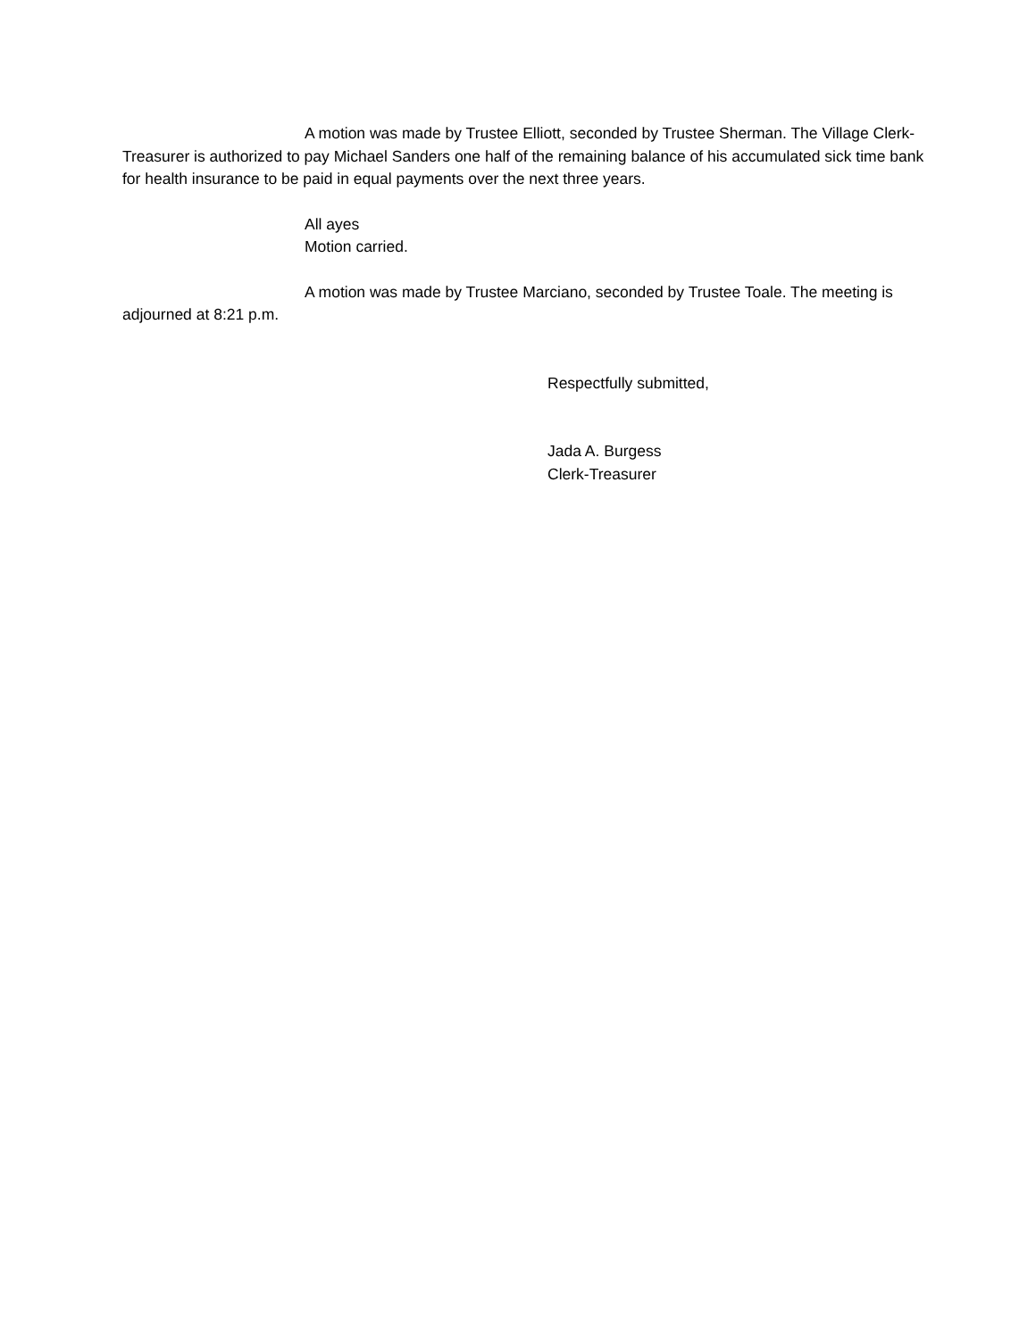A motion was made by Trustee Elliott, seconded by Trustee Sherman. The Village Clerk-Treasurer is authorized to pay Michael Sanders one half of the remaining balance of his accumulated sick time bank for health insurance to be paid in equal payments over the next three years.
All ayes
Motion carried.
A motion was made by Trustee Marciano, seconded by Trustee Toale. The meeting is adjourned at 8:21 p.m.
Respectfully submitted,
Jada A. Burgess
Clerk-Treasurer